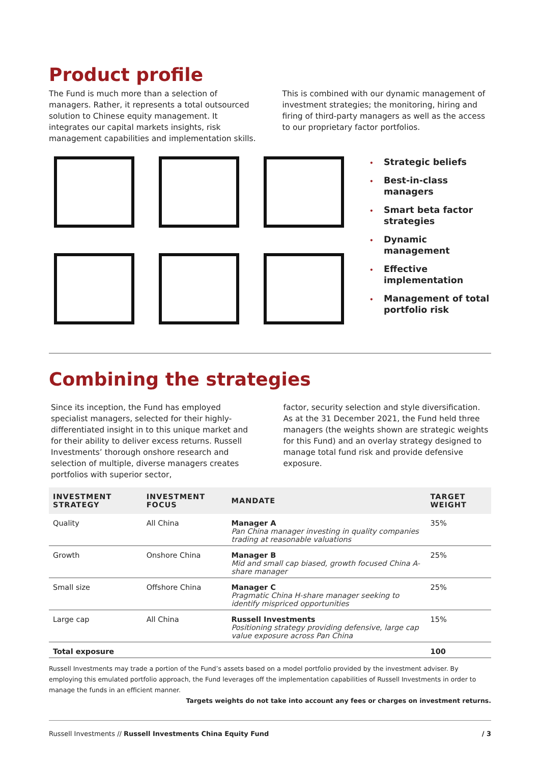Product profile
The Fund is much more than a selection of managers. Rather, it represents a total outsourced solution to Chinese equity management. It integrates our capital markets insights, risk management capabilities and implementation skills.
This is combined with our dynamic management of investment strategies; the monitoring, hiring and firing of third-party managers as well as the access to our proprietary factor portfolios.
• Strategic beliefs
• Best-in-class managers
• Smart beta factor strategies
• Dynamic management
• Effective implementation
• Management of total portfolio risk
Combining the strategies
Since its inception, the Fund has employed specialist managers, selected for their highly-differentiated insight in to this unique market and for their ability to deliver excess returns. Russell Investments’ thorough onshore research and selection of multiple, diverse managers creates portfolios with superior sector,
factor, security selection and style diversification. As at the 31 December 2021, the Fund held three managers (the weights shown are strategic weights for this Fund) and an overlay strategy designed to manage total fund risk and provide defensive exposure.
| INVESTMENT STRATEGY | INVESTMENT FOCUS | MANDATE | TARGET WEIGHT |
| --- | --- | --- | --- |
| Quality | All China | Manager A Pan China manager investing in quality companies trading at reasonable valuations | 35% |
| Growth | Onshore China | Manager B Mid and small cap biased, growth focused China A-share manager | 25% |
| Small size | Offshore China | Manager C Pragmatic China H-share manager seeking to identify mispriced opportunities | 25% |
| Large cap | All China | Russell Investments Positioning strategy providing defensive, large cap value exposure across Pan China | 15% |
| Total exposure | | | 100 |
Russell Investments may trade a portion of the Fund’s assets based on a model portfolio provided by the investment adviser. By employing this emulated portfolio approach, the Fund leverages off the implementation capabilities of Russell Investments in order to manage the funds in an efficient manner.
Targets weights do not take into account any fees or charges on investment returns.
Russell Investments // Russell Investments China Equity Fund / 3